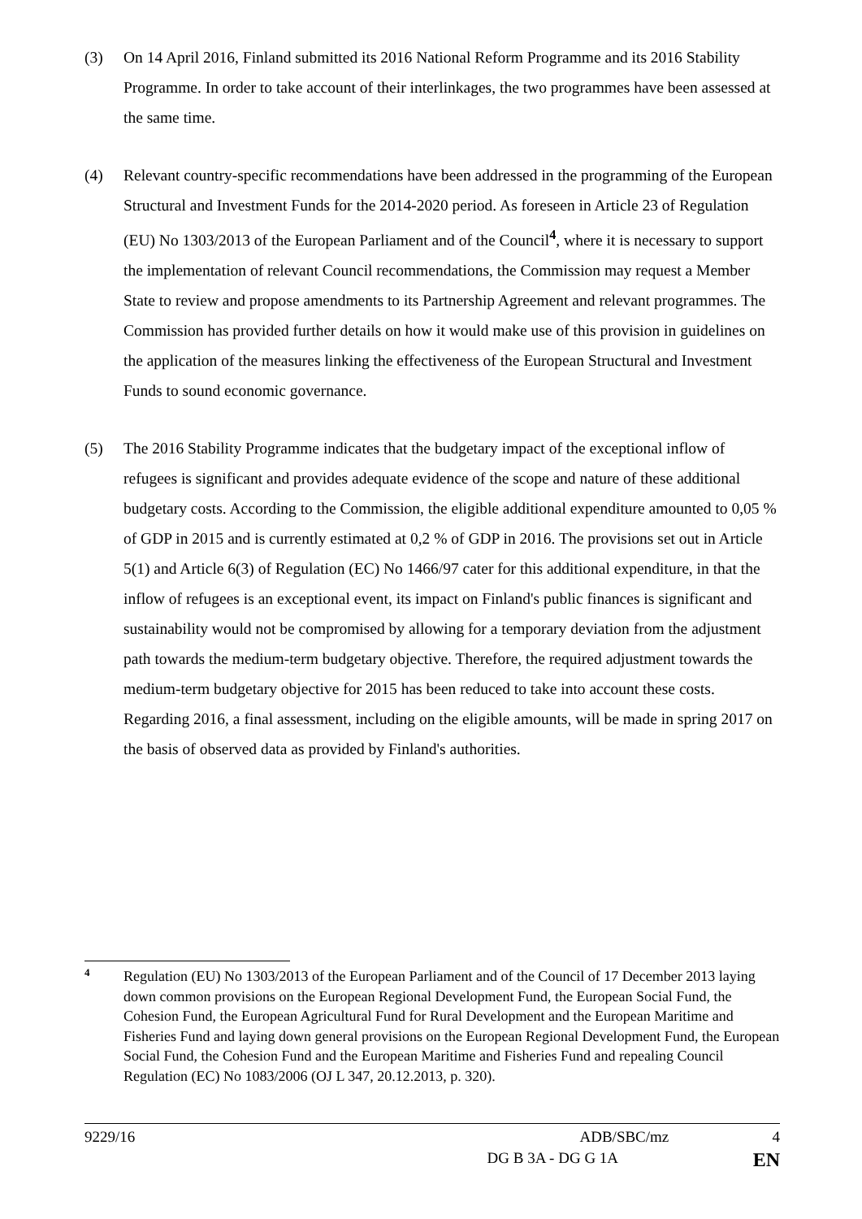(3) On 14 April 2016, Finland submitted its 2016 National Reform Programme and its 2016 Stability Programme. In order to take account of their interlinkages, the two programmes have been assessed at the same time.
(4) Relevant country-specific recommendations have been addressed in the programming of the European Structural and Investment Funds for the 2014-2020 period. As foreseen in Article 23 of Regulation (EU) No 1303/2013 of the European Parliament and of the Council<sup>4</sup>, where it is necessary to support the implementation of relevant Council recommendations, the Commission may request a Member State to review and propose amendments to its Partnership Agreement and relevant programmes. The Commission has provided further details on how it would make use of this provision in guidelines on the application of the measures linking the effectiveness of the European Structural and Investment Funds to sound economic governance.
(5) The 2016 Stability Programme indicates that the budgetary impact of the exceptional inflow of refugees is significant and provides adequate evidence of the scope and nature of these additional budgetary costs. According to the Commission, the eligible additional expenditure amounted to 0,05 % of GDP in 2015 and is currently estimated at 0,2 % of GDP in 2016. The provisions set out in Article 5(1) and Article 6(3) of Regulation (EC) No 1466/97 cater for this additional expenditure, in that the inflow of refugees is an exceptional event, its impact on Finland's public finances is significant and sustainability would not be compromised by allowing for a temporary deviation from the adjustment path towards the medium-term budgetary objective. Therefore, the required adjustment towards the medium-term budgetary objective for 2015 has been reduced to take into account these costs. Regarding 2016, a final assessment, including on the eligible amounts, will be made in spring 2017 on the basis of observed data as provided by Finland's authorities.
4
Regulation (EU) No 1303/2013 of the European Parliament and of the Council of 17 December 2013 laying down common provisions on the European Regional Development Fund, the European Social Fund, the Cohesion Fund, the European Agricultural Fund for Rural Development and the European Maritime and Fisheries Fund and laying down general provisions on the European Regional Development Fund, the European Social Fund, the Cohesion Fund and the European Maritime and Fisheries Fund and repealing Council Regulation (EC) No 1083/2006 (OJ L 347, 20.12.2013, p. 320).
9229/16 ADB/SBC/mz 4
DG B 3A - DG G 1A EN